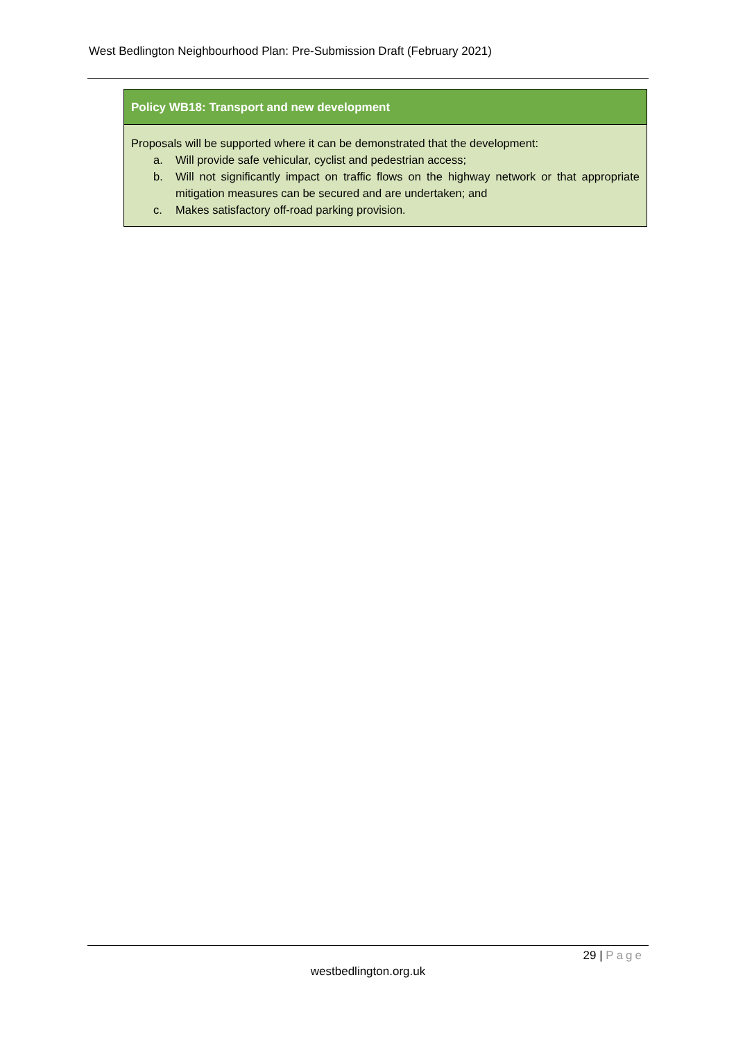West Bedlington Neighbourhood Plan: Pre-Submission Draft (February 2021)
Policy WB18: Transport and new development
Proposals will be supported where it can be demonstrated that the development:
a. Will provide safe vehicular, cyclist and pedestrian access;
b. Will not significantly impact on traffic flows on the highway network or that appropriate mitigation measures can be secured and are undertaken; and
c. Makes satisfactory off-road parking provision.
29 | Page
westbedlington.org.uk